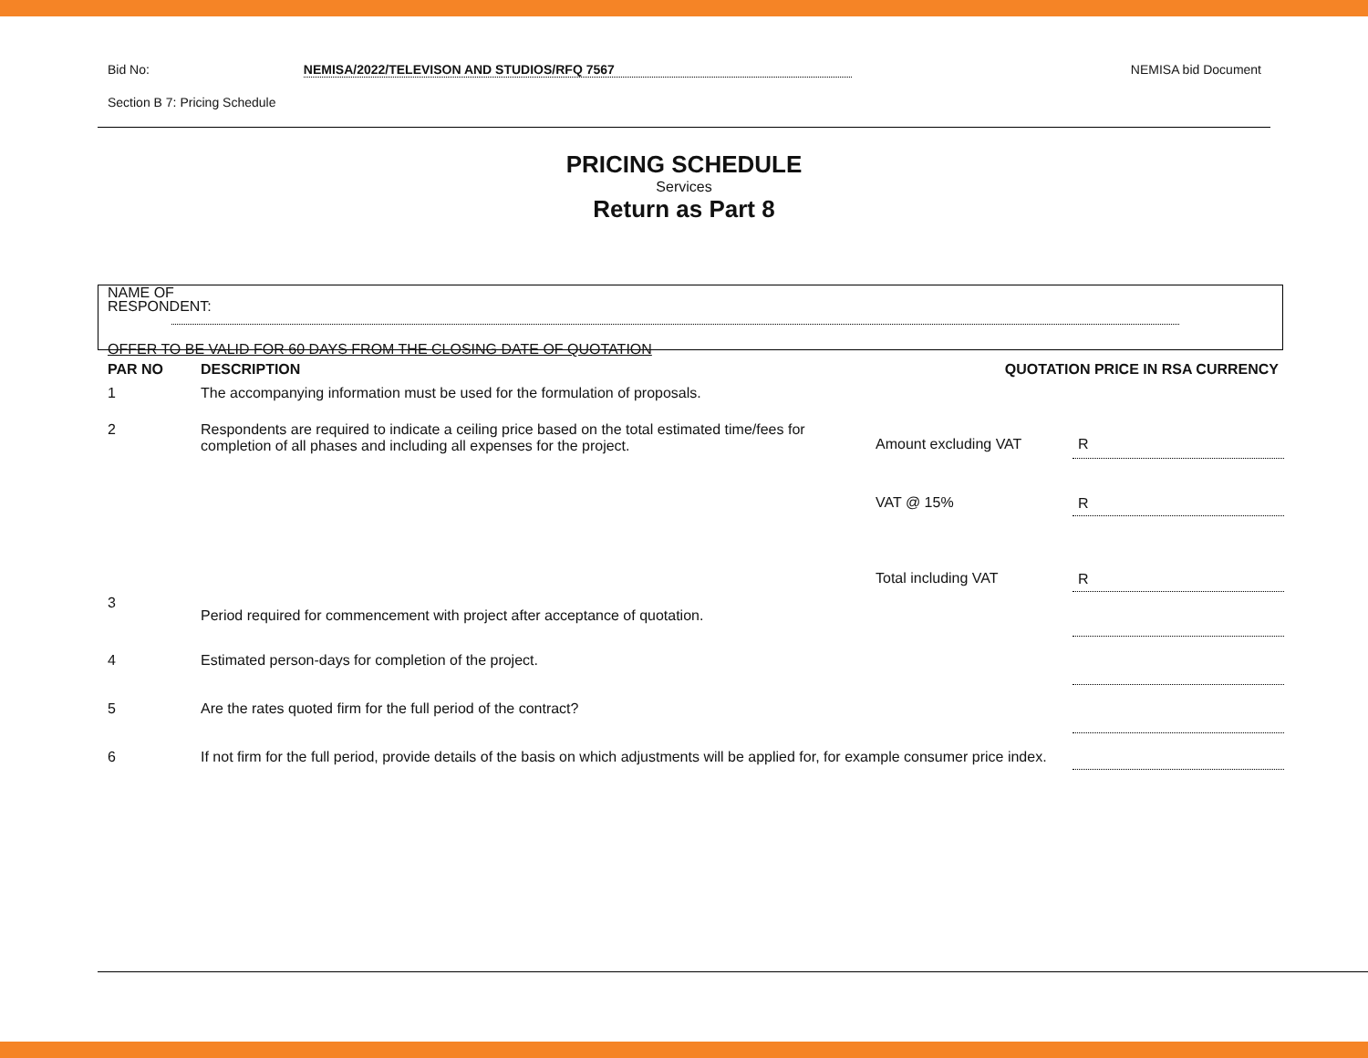Bid No: NEMISA/2022/TELEVISON AND STUDIOS/RFQ 7567 NEMISA bid Document
Section B 7: Pricing Schedule
PRICING SCHEDULE
Services
Return as Part 8
NAME OF
RESPONDENT:
OFFER TO BE VALID FOR 60 DAYS FROM THE CLOSING DATE OF QUOTATION
| PAR NO | DESCRIPTION | QUOTATION PRICE IN RSA CURRENCY | |
| --- | --- | --- | --- |
| 1 | The accompanying information must be used for the formulation of proposals. | | |
| 2 | Respondents are required to indicate a ceiling price based on the total estimated time/fees for completion of all phases and including all expenses for the project. | Amount excluding VAT | R |
| | | VAT @ 15% | R |
| | | Total including VAT | R |
| 3 | Period required for commencement with project after acceptance of quotation. | | |
| 4 | Estimated person-days for completion of the project. | | |
| 5 | Are the rates quoted firm for the full period of the contract? | | |
| 6 | If not firm for the full period, provide details of the basis on which adjustments will be applied for, for example consumer price index. | | |